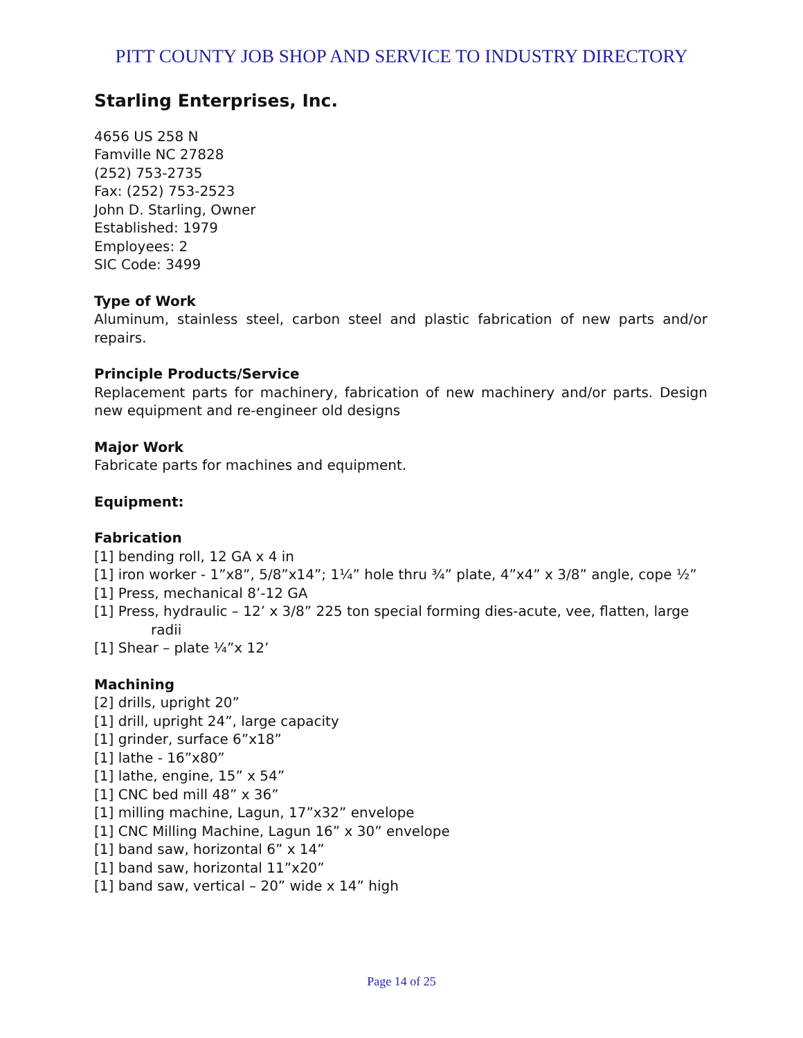PITT COUNTY JOB SHOP AND SERVICE TO INDUSTRY DIRECTORY
Starling Enterprises, Inc.
4656 US 258 N
Famville NC 27828
(252) 753-2735
Fax: (252) 753-2523
John D. Starling, Owner
Established: 1979
Employees: 2
SIC Code: 3499
Type of Work
Aluminum, stainless steel, carbon steel and plastic fabrication of new parts and/or repairs.
Principle Products/Service
Replacement parts for machinery, fabrication of new machinery and/or parts. Design new equipment and re-engineer old designs
Major Work
Fabricate parts for machines and equipment.
Equipment:
Fabrication
[1] bending roll, 12 GA x 4 in
[1] iron worker - 1”x8”, 5/8”x14”; 1¼” hole thru ¾” plate, 4”x4” x 3/8” angle, cope ½”
[1] Press, mechanical 8’-12 GA
[1] Press, hydraulic – 12’ x 3/8” 225 ton special forming dies-acute, vee, flatten, large radii
[1] Shear – plate ¼”x 12’
Machining
[2] drills, upright 20”
[1] drill, upright 24”, large capacity
[1] grinder, surface 6”x18”
[1] lathe - 16”x80”
[1] lathe, engine, 15” x 54”
[1] CNC bed mill 48” x 36”
[1] milling machine, Lagun, 17”x32” envelope
[1] CNC Milling Machine, Lagun 16” x 30” envelope
[1] band saw, horizontal 6” x 14”
[1] band saw, horizontal 11”x20”
[1] band saw, vertical – 20” wide x 14” high
Page 14 of 25